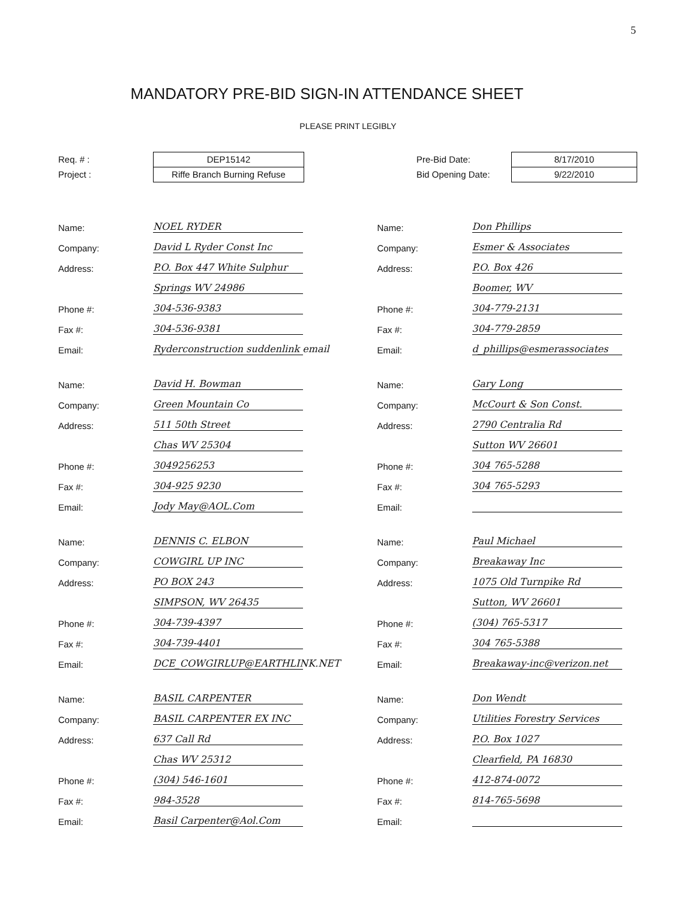5
MANDATORY PRE-BID SIGN-IN ATTENDANCE SHEET
PLEASE PRINT LEGIBLY
Req. # :
Project :
DEP15142
Riffe Branch Burning Refuse
Pre-Bid Date:
Bid Opening Date:
8/17/2010
9/22/2010
Name: NOEL RYDER
Company: David L Ryder Const Inc
Address: P.O. Box 447 White Sulphur
Springs WV 24986
Phone #: 304-536-9383
Fax #: 304-536-9381
Email: Ryderconstruction suddenlink email
Name: David H. Bowman
Company: Green Mountain Co
Address: 511 50th Street
Chas WV 25304
Phone #: 3049256253
Fax #: 304-925 9230
Email: Jody May@AOL.Com
Name: DENNIS C. ELBON
Company: COWGIRL UP INC
Address: PO BOX 243
SIMPSON, WV 26435
Phone #: 304-739-4397
Fax #: 304-739-4401
Email: DCE_COWGIRLUP@EARTHLINK.NET
Name: BASIL CARPENTER
Company: BASIL CARPENTER EX INC
Address: 637 Call Rd
Chas WV 25312
Phone #: (304) 546-1601
Fax #: 984-3528
Email: Basil Carpenter@Aol.Com
Name: Don Phillips
Company: Esmer & Associates
Address: P.O. Box 426
Boomer, WV
Phone #: 304-779-2131
Fax #: 304-779-2859
Email: d_phillips@esmerassociates
Name: Gary Long
Company: McCourt & Son Const.
Address: 2790 Centralia Rd
Sutton WV 26601
Phone #: 304 765-5288
Fax #: 304 765-5293
Email:
Name: Paul Michael
Company: Breakaway Inc
Address: 1075 Old Turnpike Rd
Sutton, WV 26601
Phone #: (304) 765-5317
Fax #: 304 765-5388
Email: Breakaway-inc@verizon.net
Name: Don Wendt
Company: Utilities Forestry Services
Address: P.O. Box 1027
Clearfield, PA 16830
Phone #: 412-874-0072
Fax #: 814-765-5698
Email: